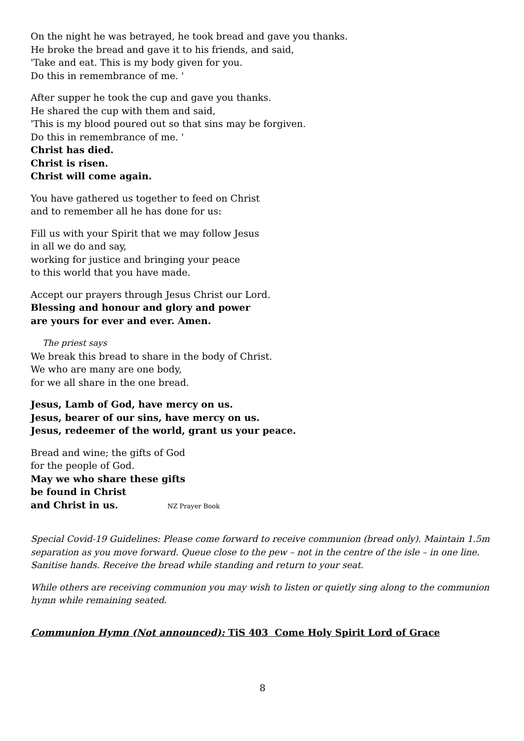On the night he was betrayed, he took bread and gave you thanks.
He broke the bread and gave it to his friends, and said,
'Take and eat. This is my body given for you.
Do this in remembrance of me. '
After supper he took the cup and gave you thanks.
He shared the cup with them and said,
'This is my blood poured out so that sins may be forgiven.
Do this in remembrance of me. '
Christ has died.
Christ is risen.
Christ will come again.
You have gathered us together to feed on Christ
and to remember all he has done for us:
Fill us with your Spirit that we may follow Jesus
in all we do and say,
working for justice and bringing your peace
to this world that you have made.
Accept our prayers through Jesus Christ our Lord.
Blessing and honour and glory and power
are yours for ever and ever. Amen.
The priest says
We break this bread to share in the body of Christ.
We who are many are one body,
for we all share in the one bread.
Jesus, Lamb of God, have mercy on us.
Jesus, bearer of our sins, have mercy on us.
Jesus, redeemer of the world, grant us your peace.
Bread and wine; the gifts of God
for the people of God.
May we who share these gifts
be found in Christ
and Christ in us. NZ Prayer Book
Special Covid-19 Guidelines: Please come forward to receive communion (bread only). Maintain 1.5m separation as you move forward. Queue close to the pew – not in the centre of the isle – in one line. Sanitise hands. Receive the bread while standing and return to your seat.
While others are receiving communion you may wish to listen or quietly sing along to the communion hymn while remaining seated.
Communion Hymn (Not announced): TiS 403 Come Holy Spirit Lord of Grace
8